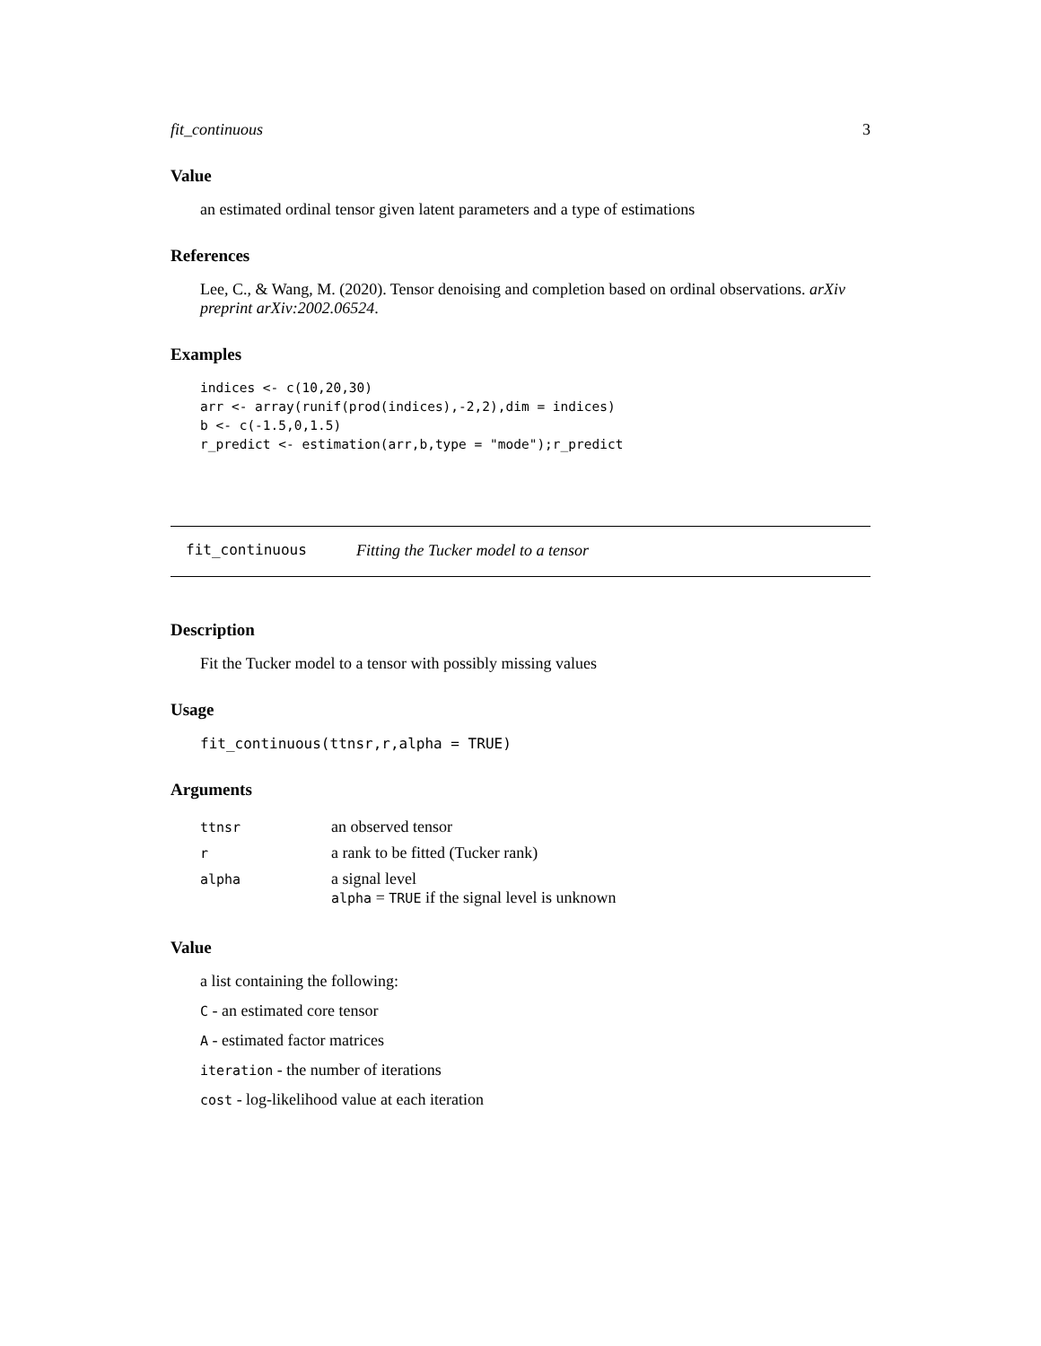fit_continuous 3
Value
an estimated ordinal tensor given latent parameters and a type of estimations
References
Lee, C., & Wang, M. (2020). Tensor denoising and completion based on ordinal observations. arXiv preprint arXiv:2002.06524.
Examples
indices <- c(10,20,30)
arr <- array(runif(prod(indices),-2,2),dim = indices)
b <- c(-1.5,0,1.5)
r_predict <- estimation(arr,b,type = "mode");r_predict
fit_continuous Fitting the Tucker model to a tensor
Description
Fit the Tucker model to a tensor with possibly missing values
Usage
fit_continuous(ttnsr,r,alpha = TRUE)
Arguments
| ttnsr | an observed tensor |
| r | a rank to be fitted (Tucker rank) |
| alpha | a signal level alpha = TRUE if the signal level is unknown |
Value
a list containing the following:
C - an estimated core tensor
A - estimated factor matrices
iteration - the number of iterations
cost - log-likelihood value at each iteration